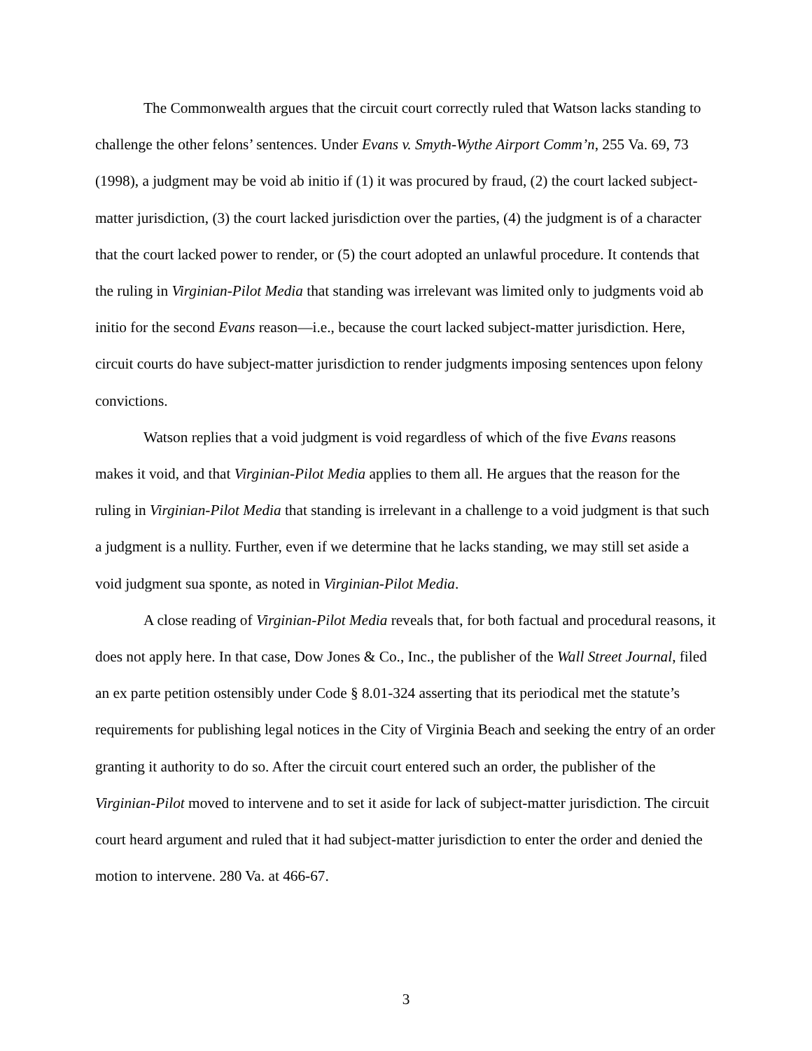The Commonwealth argues that the circuit court correctly ruled that Watson lacks standing to challenge the other felons’ sentences. Under Evans v. Smyth-Wythe Airport Comm’n, 255 Va. 69, 73 (1998), a judgment may be void ab initio if (1) it was procured by fraud, (2) the court lacked subject-matter jurisdiction, (3) the court lacked jurisdiction over the parties, (4) the judgment is of a character that the court lacked power to render, or (5) the court adopted an unlawful procedure. It contends that the ruling in Virginian-Pilot Media that standing was irrelevant was limited only to judgments void ab initio for the second Evans reason—i.e., because the court lacked subject-matter jurisdiction. Here, circuit courts do have subject-matter jurisdiction to render judgments imposing sentences upon felony convictions.
Watson replies that a void judgment is void regardless of which of the five Evans reasons makes it void, and that Virginian-Pilot Media applies to them all. He argues that the reason for the ruling in Virginian-Pilot Media that standing is irrelevant in a challenge to a void judgment is that such a judgment is a nullity. Further, even if we determine that he lacks standing, we may still set aside a void judgment sua sponte, as noted in Virginian-Pilot Media.
A close reading of Virginian-Pilot Media reveals that, for both factual and procedural reasons, it does not apply here. In that case, Dow Jones & Co., Inc., the publisher of the Wall Street Journal, filed an ex parte petition ostensibly under Code § 8.01-324 asserting that its periodical met the statute’s requirements for publishing legal notices in the City of Virginia Beach and seeking the entry of an order granting it authority to do so. After the circuit court entered such an order, the publisher of the Virginian-Pilot moved to intervene and to set it aside for lack of subject-matter jurisdiction. The circuit court heard argument and ruled that it had subject-matter jurisdiction to enter the order and denied the motion to intervene. 280 Va. at 466-67.
3